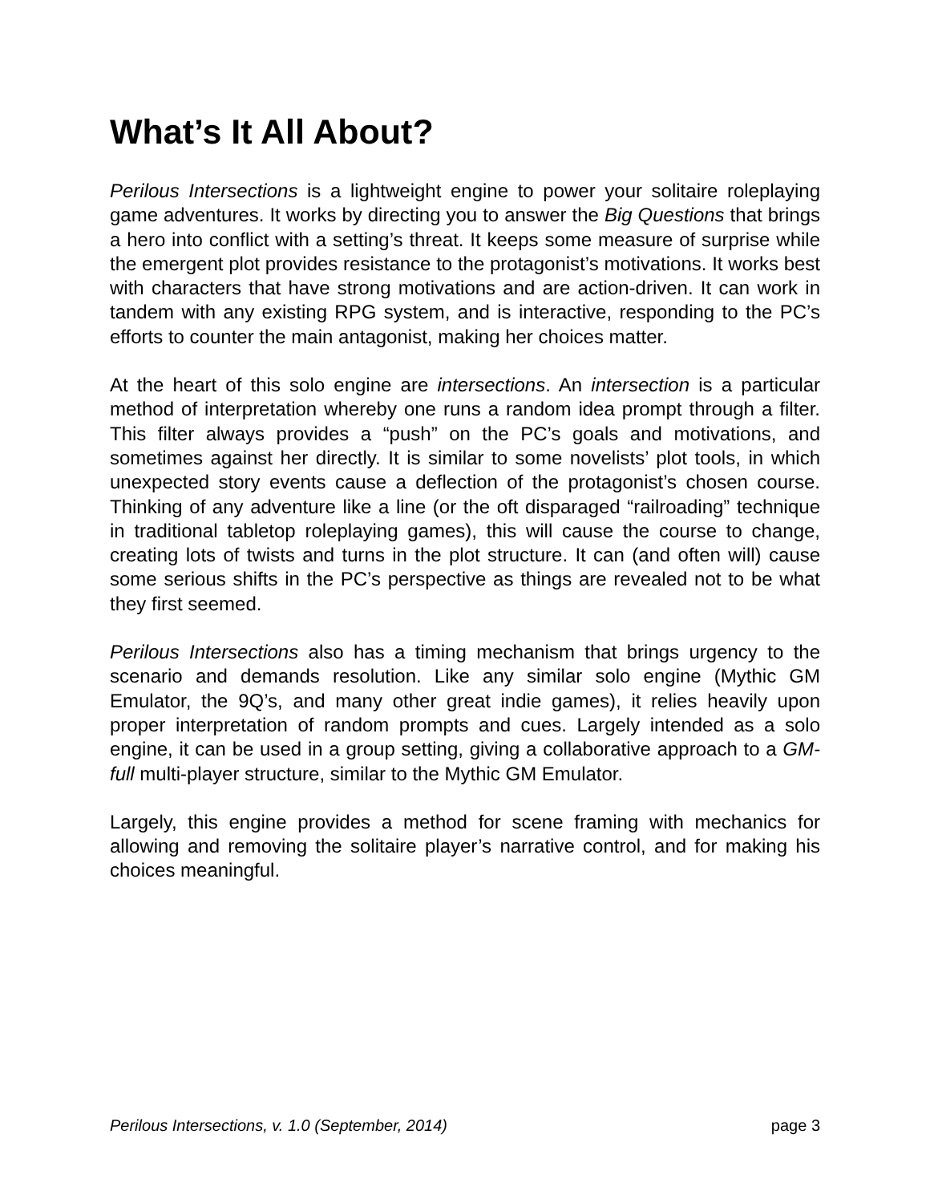What’s It All About?
Perilous Intersections is a lightweight engine to power your solitaire roleplaying game adventures. It works by directing you to answer the Big Questions that brings a hero into conflict with a setting’s threat. It keeps some measure of surprise while the emergent plot provides resistance to the protagonist’s motivations. It works best with characters that have strong motivations and are action-driven. It can work in tandem with any existing RPG system, and is interactive, responding to the PC’s efforts to counter the main antagonist, making her choices matter.
At the heart of this solo engine are intersections. An intersection is a particular method of interpretation whereby one runs a random idea prompt through a filter. This filter always provides a “push” on the PC’s goals and motivations, and sometimes against her directly. It is similar to some novelists’ plot tools, in which unexpected story events cause a deflection of the protagonist’s chosen course. Thinking of any adventure like a line (or the oft disparaged “railroading” technique in traditional tabletop roleplaying games), this will cause the course to change, creating lots of twists and turns in the plot structure. It can (and often will) cause some serious shifts in the PC’s perspective as things are revealed not to be what they first seemed.
Perilous Intersections also has a timing mechanism that brings urgency to the scenario and demands resolution. Like any similar solo engine (Mythic GM Emulator, the 9Q’s, and many other great indie games), it relies heavily upon proper interpretation of random prompts and cues. Largely intended as a solo engine, it can be used in a group setting, giving a collaborative approach to a GM-full multi-player structure, similar to the Mythic GM Emulator.
Largely, this engine provides a method for scene framing with mechanics for allowing and removing the solitaire player’s narrative control, and for making his choices meaningful.
Perilous Intersections, v. 1.0 (September, 2014) page 3